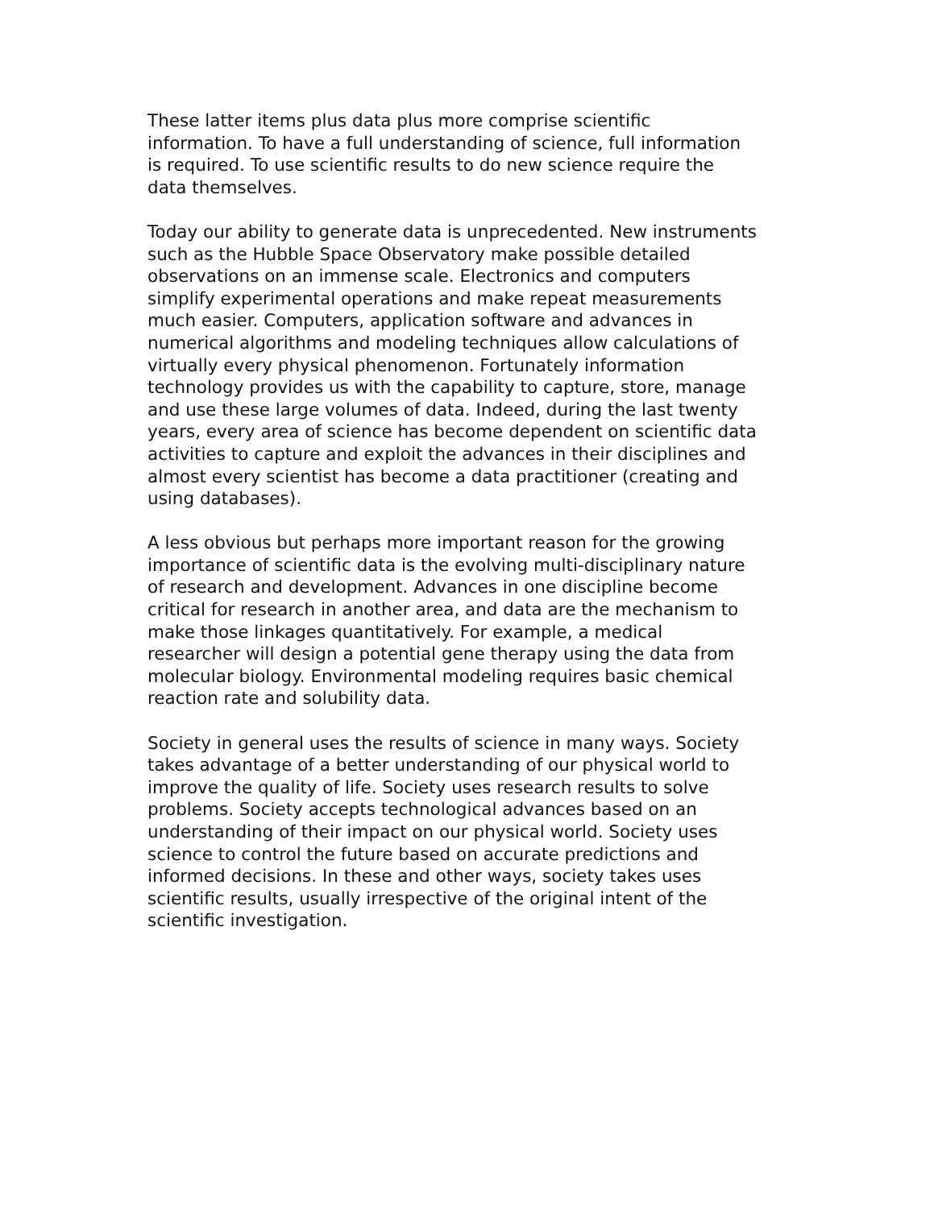These latter items plus data plus more comprise scientific
information. To have a full understanding of science, full information
is required. To use scientific results to do new science require the
data themselves.
Today our ability to generate data is unprecedented. New instruments
such as the Hubble Space Observatory make possible detailed
observations on an immense scale. Electronics and computers
simplify experimental operations and make repeat measurements
much easier. Computers, application software and advances in
numerical algorithms and modeling techniques allow calculations of
virtually every physical phenomenon. Fortunately information
technology provides us with the capability to capture, store, manage
and use these large volumes of data. Indeed, during the last twenty
years, every area of science has become dependent on scientific data
activities to capture and exploit the advances in their disciplines and
almost every scientist has become a data practitioner (creating and
using databases).
A less obvious but perhaps more important reason for the growing
importance of scientific data is the evolving multi-disciplinary nature
of research and development. Advances in one discipline become
critical for research in another area, and data are the mechanism to
make those linkages quantitatively. For example, a medical
researcher will design a potential gene therapy using the data from
molecular biology. Environmental modeling requires basic chemical
reaction rate and solubility data.
Society in general uses the results of science in many ways. Society
takes advantage of a better understanding of our physical world to
improve the quality of life. Society uses research results to solve
problems. Society accepts technological advances based on an
understanding of their impact on our physical world. Society uses
science to control the future based on accurate predictions and
informed decisions. In these and other ways, society takes uses
scientific results, usually irrespective of the original intent of the
scientific investigation.